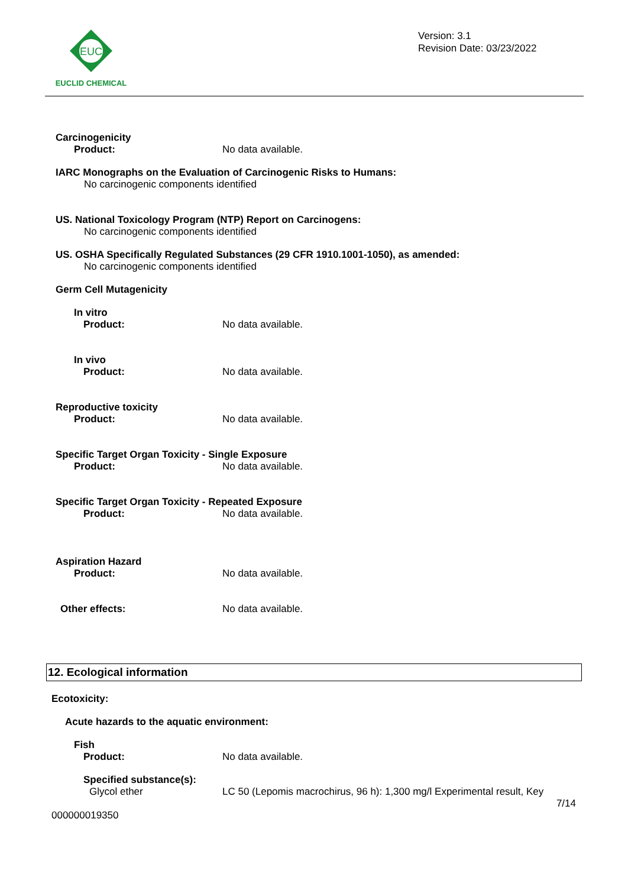EUC
EUCLID CHEMICAL
Version: 3.1
Revision Date: 03/23/2022
Carcinogenicity
Product: No data available.
IARC Monographs on the Evaluation of Carcinogenic Risks to Humans:
No carcinogenic components identified
US. National Toxicology Program (NTP) Report on Carcinogens:
No carcinogenic components identified
US. OSHA Specifically Regulated Substances (29 CFR 1910.1001-1050), as amended:
No carcinogenic components identified
Germ Cell Mutagenicity
In vitro
Product: No data available.
In vivo
Product: No data available.
Reproductive toxicity
Product: No data available.
Specific Target Organ Toxicity - Single Exposure
Product: No data available.
Specific Target Organ Toxicity - Repeated Exposure
Product: No data available.
Aspiration Hazard
Product: No data available.
Other effects: No data available.
12. Ecological information
Ecotoxicity:
Acute hazards to the aquatic environment:
Fish
Product: No data available.
Specified substance(s):
Glycol ether LC 50 (Lepomis macrochirus, 96 h): 1,300 mg/l Experimental result, Key
7/14
000000019350